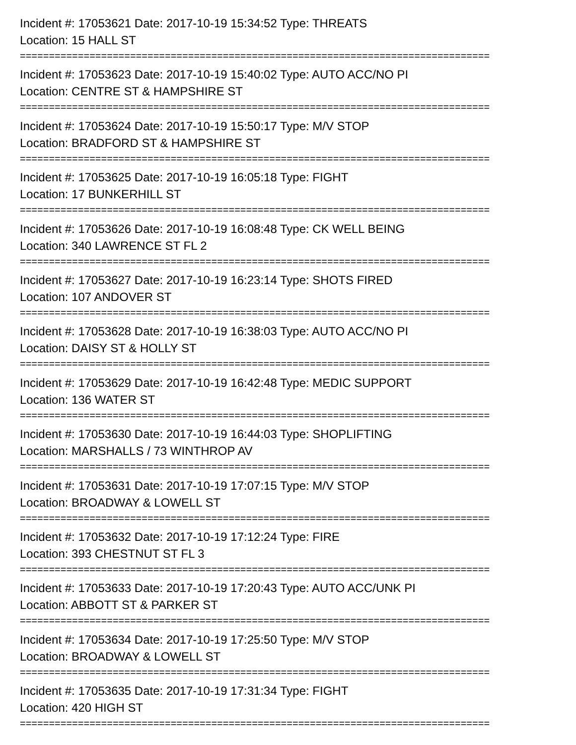Incident #: 17053621 Date: 2017-10-19 15:34:52 Type: THREATS
Location: 15 HALL ST
=================================================================================
Incident #: 17053623 Date: 2017-10-19 15:40:02 Type: AUTO ACC/NO PI
Location: CENTRE ST & HAMPSHIRE ST
=================================================================================
Incident #: 17053624 Date: 2017-10-19 15:50:17 Type: M/V STOP
Location: BRADFORD ST & HAMPSHIRE ST
=================================================================================
Incident #: 17053625 Date: 2017-10-19 16:05:18 Type: FIGHT
Location: 17 BUNKERHILL ST
=================================================================================
Incident #: 17053626 Date: 2017-10-19 16:08:48 Type: CK WELL BEING
Location: 340 LAWRENCE ST FL 2
=================================================================================
Incident #: 17053627 Date: 2017-10-19 16:23:14 Type: SHOTS FIRED
Location: 107 ANDOVER ST
=================================================================================
Incident #: 17053628 Date: 2017-10-19 16:38:03 Type: AUTO ACC/NO PI
Location: DAISY ST & HOLLY ST
=================================================================================
Incident #: 17053629 Date: 2017-10-19 16:42:48 Type: MEDIC SUPPORT
Location: 136 WATER ST
=================================================================================
Incident #: 17053630 Date: 2017-10-19 16:44:03 Type: SHOPLIFTING
Location: MARSHALLS / 73 WINTHROP AV
=================================================================================
Incident #: 17053631 Date: 2017-10-19 17:07:15 Type: M/V STOP
Location: BROADWAY & LOWELL ST
=================================================================================
Incident #: 17053632 Date: 2017-10-19 17:12:24 Type: FIRE
Location: 393 CHESTNUT ST FL 3
=================================================================================
Incident #: 17053633 Date: 2017-10-19 17:20:43 Type: AUTO ACC/UNK PI
Location: ABBOTT ST & PARKER ST
=================================================================================
Incident #: 17053634 Date: 2017-10-19 17:25:50 Type: M/V STOP
Location: BROADWAY & LOWELL ST
=================================================================================
Incident #: 17053635 Date: 2017-10-19 17:31:34 Type: FIGHT
Location: 420 HIGH ST
=================================================================================